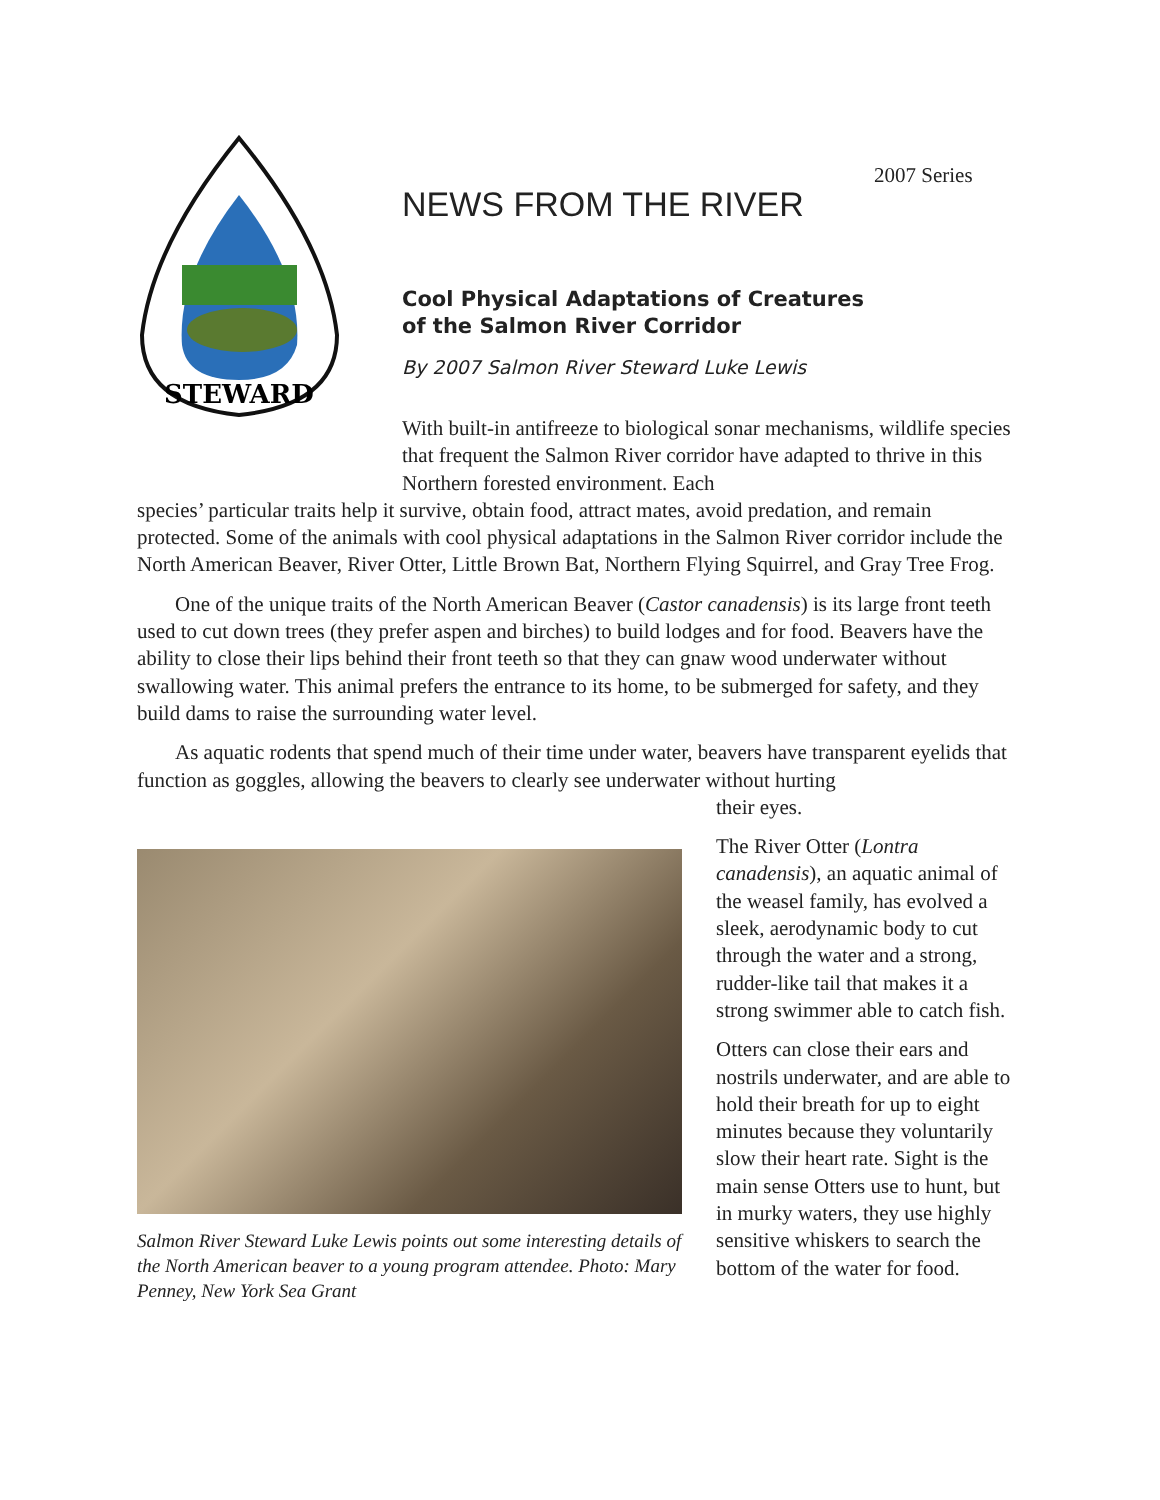2007 Series
STEWARD
NEWS FROM THE RIVER
Cool Physical Adaptations of Creatures
of the Salmon River Corridor
By 2007 Salmon River Steward Luke Lewis
With built-in antifreeze to biological sonar mechanisms, wildlife species that frequent the Salmon River corridor have adapted to thrive in this Northern forested environment. Each
species’ particular traits help it survive, obtain food, attract mates, avoid predation, and remain protected. Some of the animals with cool physical adaptations in the Salmon River corridor include the North American Beaver, River Otter, Little Brown Bat, Northern Flying Squirrel, and Gray Tree Frog.
One of the unique traits of the North American Beaver (Castor canadensis) is its large front teeth used to cut down trees (they prefer aspen and birches) to build lodges and for food. Beavers have the ability to close their lips behind their front teeth so that they can gnaw wood underwater without swallowing water. This animal prefers the entrance to its home, to be submerged for safety, and they build dams to raise the surrounding water level.
As aquatic rodents that spend much of their time under water, beavers have transparent eyelids that function as goggles, allowing the beavers to clearly see underwater without hurting
Salmon River Steward Luke Lewis points out some interesting details of the North American beaver to a young program attendee. Photo: Mary Penney, New York Sea Grant
their eyes.
The River Otter (Lontra canadensis), an aquatic animal of the weasel family, has evolved a sleek, aerodynamic body to cut through the water and a strong, rudder-like tail that makes it a strong swimmer able to catch fish.
Otters can close their ears and nostrils underwater, and are able to hold their breath for up to eight minutes because they voluntarily slow their heart rate. Sight is the main sense Otters use to hunt, but in murky waters, they use highly sensitive whiskers to search the bottom of the water for food.